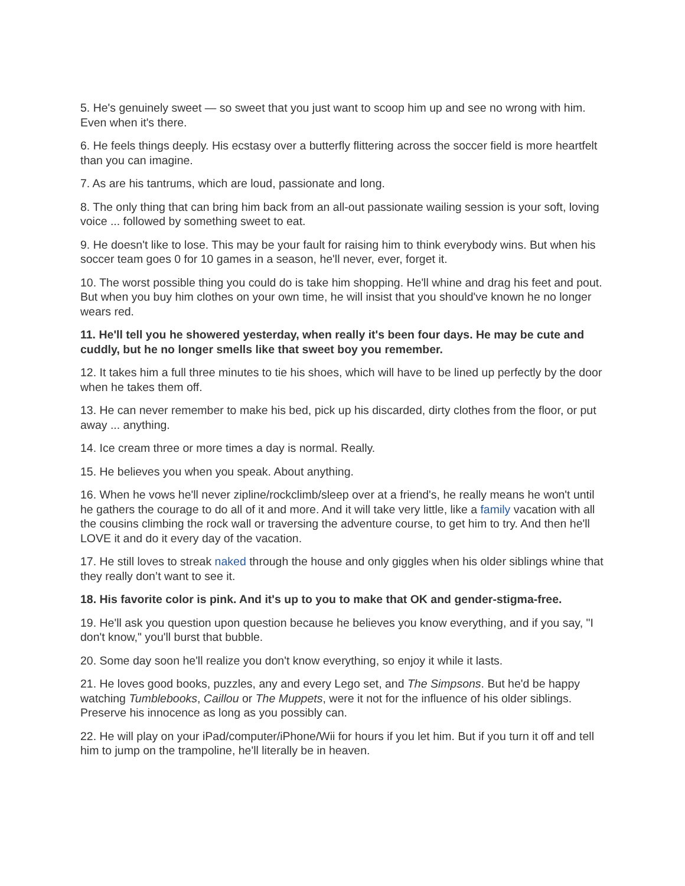5. He's genuinely sweet — so sweet that you just want to scoop him up and see no wrong with him. Even when it's there.
6. He feels things deeply. His ecstasy over a butterfly flittering across the soccer field is more heartfelt than you can imagine.
7. As are his tantrums, which are loud, passionate and long.
8. The only thing that can bring him back from an all-out passionate wailing session is your soft, loving voice ... followed by something sweet to eat.
9. He doesn't like to lose. This may be your fault for raising him to think everybody wins. But when his soccer team goes 0 for 10 games in a season, he'll never, ever, forget it.
10. The worst possible thing you could do is take him shopping. He'll whine and drag his feet and pout. But when you buy him clothes on your own time, he will insist that you should've known he no longer wears red.
11. He'll tell you he showered yesterday, when really it's been four days. He may be cute and cuddly, but he no longer smells like that sweet boy you remember.
12. It takes him a full three minutes to tie his shoes, which will have to be lined up perfectly by the door when he takes them off.
13. He can never remember to make his bed, pick up his discarded, dirty clothes from the floor, or put away ... anything.
14. Ice cream three or more times a day is normal. Really.
15. He believes you when you speak. About anything.
16. When he vows he'll never zipline/rockclimb/sleep over at a friend's, he really means he won't until he gathers the courage to do all of it and more. And it will take very little, like a family vacation with all the cousins climbing the rock wall or traversing the adventure course, to get him to try. And then he'll LOVE it and do it every day of the vacation.
17. He still loves to streak naked through the house and only giggles when his older siblings whine that they really don’t want to see it.
18. His favorite color is pink. And it's up to you to make that OK and gender-stigma-free.
19. He'll ask you question upon question because he believes you know everything, and if you say, "I don't know," you'll burst that bubble.
20. Some day soon he'll realize you don't know everything, so enjoy it while it lasts.
21. He loves good books, puzzles, any and every Lego set, and The Simpsons. But he'd be happy watching Tumblebooks, Caillou or The Muppets, were it not for the influence of his older siblings. Preserve his innocence as long as you possibly can.
22. He will play on your iPad/computer/iPhone/Wii for hours if you let him. But if you turn it off and tell him to jump on the trampoline, he'll literally be in heaven.